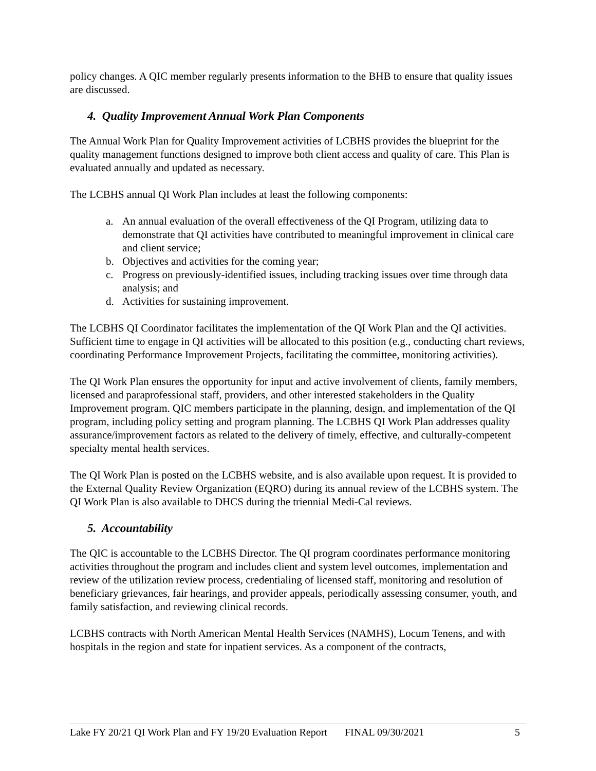policy changes. A QIC member regularly presents information to the BHB to ensure that quality issues are discussed.
4. Quality Improvement Annual Work Plan Components
The Annual Work Plan for Quality Improvement activities of LCBHS provides the blueprint for the quality management functions designed to improve both client access and quality of care. This Plan is evaluated annually and updated as necessary.
The LCBHS annual QI Work Plan includes at least the following components:
a. An annual evaluation of the overall effectiveness of the QI Program, utilizing data to demonstrate that QI activities have contributed to meaningful improvement in clinical care and client service;
b. Objectives and activities for the coming year;
c. Progress on previously-identified issues, including tracking issues over time through data analysis; and
d. Activities for sustaining improvement.
The LCBHS QI Coordinator facilitates the implementation of the QI Work Plan and the QI activities. Sufficient time to engage in QI activities will be allocated to this position (e.g., conducting chart reviews, coordinating Performance Improvement Projects, facilitating the committee, monitoring activities).
The QI Work Plan ensures the opportunity for input and active involvement of clients, family members, licensed and paraprofessional staff, providers, and other interested stakeholders in the Quality Improvement program. QIC members participate in the planning, design, and implementation of the QI program, including policy setting and program planning. The LCBHS QI Work Plan addresses quality assurance/improvement factors as related to the delivery of timely, effective, and culturally-competent specialty mental health services.
The QI Work Plan is posted on the LCBHS website, and is also available upon request. It is provided to the External Quality Review Organization (EQRO) during its annual review of the LCBHS system. The QI Work Plan is also available to DHCS during the triennial Medi-Cal reviews.
5. Accountability
The QIC is accountable to the LCBHS Director. The QI program coordinates performance monitoring activities throughout the program and includes client and system level outcomes, implementation and review of the utilization review process, credentialing of licensed staff, monitoring and resolution of beneficiary grievances, fair hearings, and provider appeals, periodically assessing consumer, youth, and family satisfaction, and reviewing clinical records.
LCBHS contracts with North American Mental Health Services (NAMHS), Locum Tenens, and with hospitals in the region and state for inpatient services. As a component of the contracts,
Lake FY 20/21 QI Work Plan and FY 19/20 Evaluation Report FINAL 09/30/2021 5